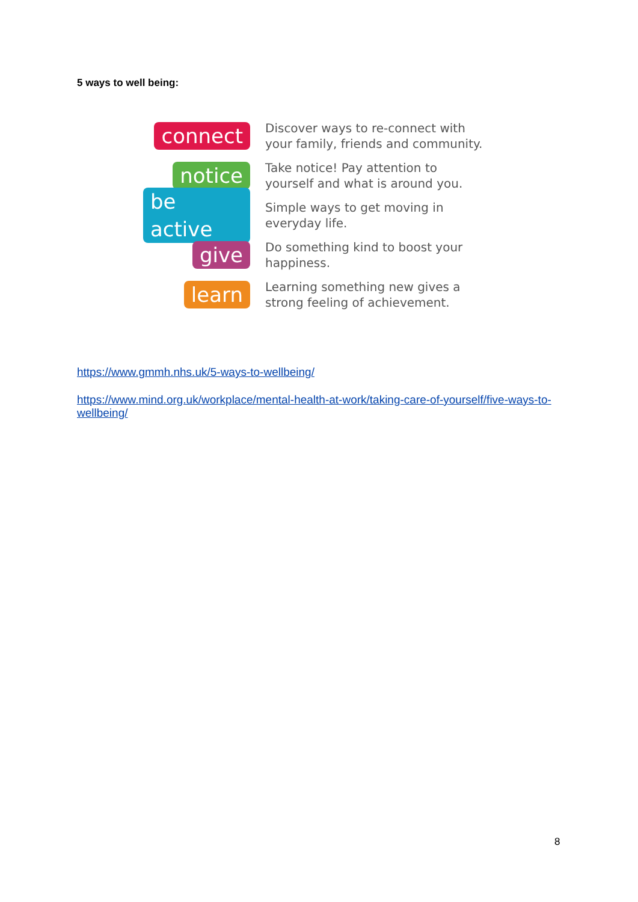5 ways to well being:
connect
Discover ways to re-connect with
your family, friends and community.
notice
Take notice! Pay attention to
yourself and what is around you.
be active
Simple ways to get moving in
everyday life.
give
Do something kind to boost your
happiness.
learn
Learning something new gives a
strong feeling of achievement.
https://www.gmmh.nhs.uk/5-ways-to-wellbeing/
https://www.mind.org.uk/workplace/mental-health-at-work/taking-care-of-yourself/five-ways-to-wellbeing/
8